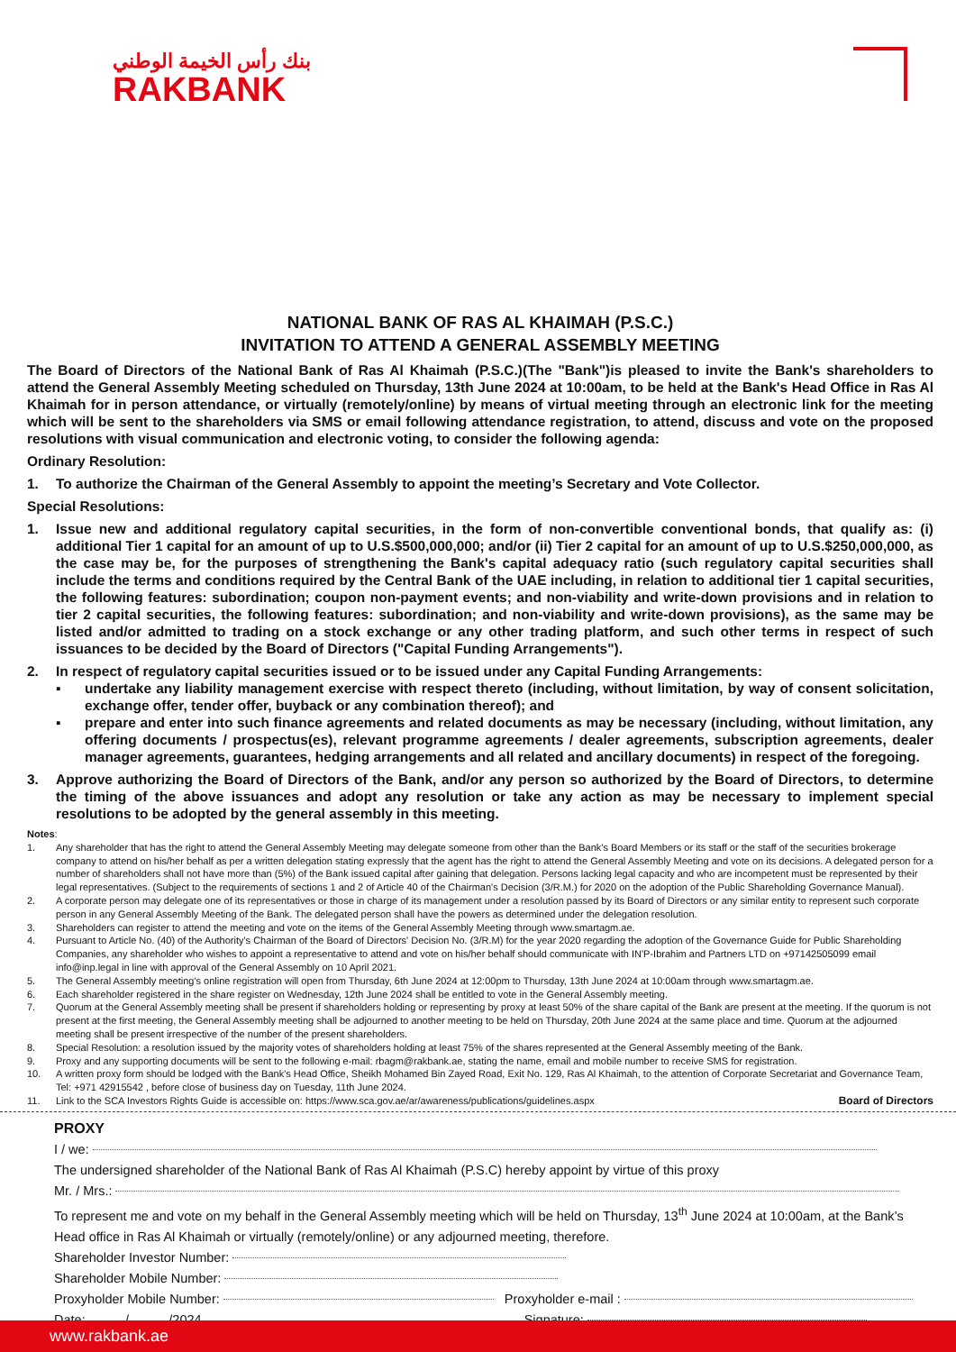بنك رأس الخيمة الوطني
RAKBANK
NATIONAL BANK OF RAS AL KHAIMAH (P.S.C.)
INVITATION TO ATTEND A GENERAL ASSEMBLY MEETING
The Board of Directors of the National Bank of Ras Al Khaimah (P.S.C.)(The "Bank")is pleased to invite the Bank's shareholders to attend the General Assembly Meeting scheduled on Thursday, 13th June 2024 at 10:00am, to be held at the Bank's Head Office in Ras Al Khaimah for in person attendance, or virtually (remotely/online) by means of virtual meeting through an electronic link for the meeting which will be sent to the shareholders via SMS or email following attendance registration, to attend, discuss and vote on the proposed resolutions with visual communication and electronic voting, to consider the following agenda:
Ordinary Resolution:
1. To authorize the Chairman of the General Assembly to appoint the meeting’s Secretary and Vote Collector.
Special Resolutions:
1. Issue new and additional regulatory capital securities, in the form of non-convertible conventional bonds, that qualify as: (i) additional Tier 1 capital for an amount of up to U.S.$500,000,000; and/or (ii) Tier 2 capital for an amount of up to U.S.$250,000,000, as the case may be, for the purposes of strengthening the Bank's capital adequacy ratio (such regulatory capital securities shall include the terms and conditions required by the Central Bank of the UAE including, in relation to additional tier 1 capital securities, the following features: subordination; coupon non-payment events; and non-viability and write-down provisions and in relation to tier 2 capital securities, the following features: subordination; and non-viability and write-down provisions), as the same may be listed and/or admitted to trading on a stock exchange or any other trading platform, and such other terms in respect of such issuances to be decided by the Board of Directors ("Capital Funding Arrangements").
2. In respect of regulatory capital securities issued or to be issued under any Capital Funding Arrangements:
▪ undertake any liability management exercise with respect thereto (including, without limitation, by way of consent solicitation, exchange offer, tender offer, buyback or any combination thereof); and
▪ prepare and enter into such finance agreements and related documents as may be necessary (including, without limitation, any offering documents / prospectus(es), relevant programme agreements / dealer agreements, subscription agreements, dealer manager agreements, guarantees, hedging arrangements and all related and ancillary documents) in respect of the foregoing.
3. Approve authorizing the Board of Directors of the Bank, and/or any person so authorized by the Board of Directors, to determine the timing of the above issuances and adopt any resolution or take any action as may be necessary to implement special resolutions to be adopted by the general assembly in this meeting.
Notes:
1. Any shareholder that has the right to attend the General Assembly Meeting may delegate someone from other than the Bank's Board Members or its staff or the staff of the securities brokerage company to attend on his/her behalf as per a written delegation stating expressly that the agent has the right to attend the General Assembly Meeting and vote on its decisions. A delegated person for a number of shareholders shall not have more than (5%) of the Bank issued capital after gaining that delegation. Persons lacking legal capacity and who are incompetent must be represented by their legal representatives. (Subject to the requirements of sections 1 and 2 of Article 40 of the Chairman's Decision (3/R.M.) for 2020 on the adoption of the Public Shareholding Governance Manual).
2. A corporate person may delegate one of its representatives or those in charge of its management under a resolution passed by its Board of Directors or any similar entity to represent such corporate person in any General Assembly Meeting of the Bank. The delegated person shall have the powers as determined under the delegation resolution.
3. Shareholders can register to attend the meeting and vote on the items of the General Assembly Meeting through www.smartagm.ae.
4. Pursuant to Article No. (40) of the Authority's Chairman of the Board of Directors' Decision No. (3/R.M) for the year 2020 regarding the adoption of the Governance Guide for Public Shareholding Companies, any shareholder who wishes to appoint a representative to attend and vote on his/her behalf should communicate with IN'P-Ibrahim and Partners LTD on +97142505099 email info@inp.legal in line with approval of the General Assembly on 10 April 2021.
5. The General Assembly meeting's online registration will open from Thursday, 6th June 2024 at 12:00pm to Thursday, 13th June 2024 at 10:00am through www.smartagm.ae.
6. Each shareholder registered in the share register on Wednesday, 12th June 2024 shall be entitled to vote in the General Assembly meeting.
7. Quorum at the General Assembly meeting shall be present if shareholders holding or representing by proxy at least 50% of the share capital of the Bank are present at the meeting. If the quorum is not present at the first meeting, the General Assembly meeting shall be adjourned to another meeting to be held on Thursday, 20th June 2024 at the same place and time. Quorum at the adjourned meeting shall be present irrespective of the number of the present shareholders.
8. Special Resolution: a resolution issued by the majority votes of shareholders holding at least 75% of the shares represented at the General Assembly meeting of the Bank.
9. Proxy and any supporting documents will be sent to the following e-mail: rbagm@rakbank.ae, stating the name, email and mobile number to receive SMS for registration.
10. A written proxy form should be lodged with the Bank's Head Office, Sheikh Mohamed Bin Zayed Road, Exit No. 129, Ras Al Khaimah, to the attention of Corporate Secretariat and Governance Team, Tel: +971 42915542 , before close of business day on Tuesday, 11th June 2024.
11. Link to the SCA Investors Rights Guide is accessible on: https://www.sca.gov.ae/ar/awareness/publications/guidelines.aspx Board of Directors
PROXY
I / we:
The undersigned shareholder of the National Bank of Ras Al Khaimah (P.S.C) hereby appoint by virtue of this proxy
Mr. / Mrs.:
To represent me and vote on my behalf in the General Assembly meeting which will be held on Thursday, 13<sup>th</sup> June 2024 at 10:00am, at the Bank’s Head office in Ras Al Khaimah or virtually (remotely/online) or any adjourned meeting, therefore.
Shareholder Investor Number:
Shareholder Mobile Number:
Proxyholder Mobile Number: Proxyholder e-mail :
Date: / /2024 Signature:
www.rakbank.ae